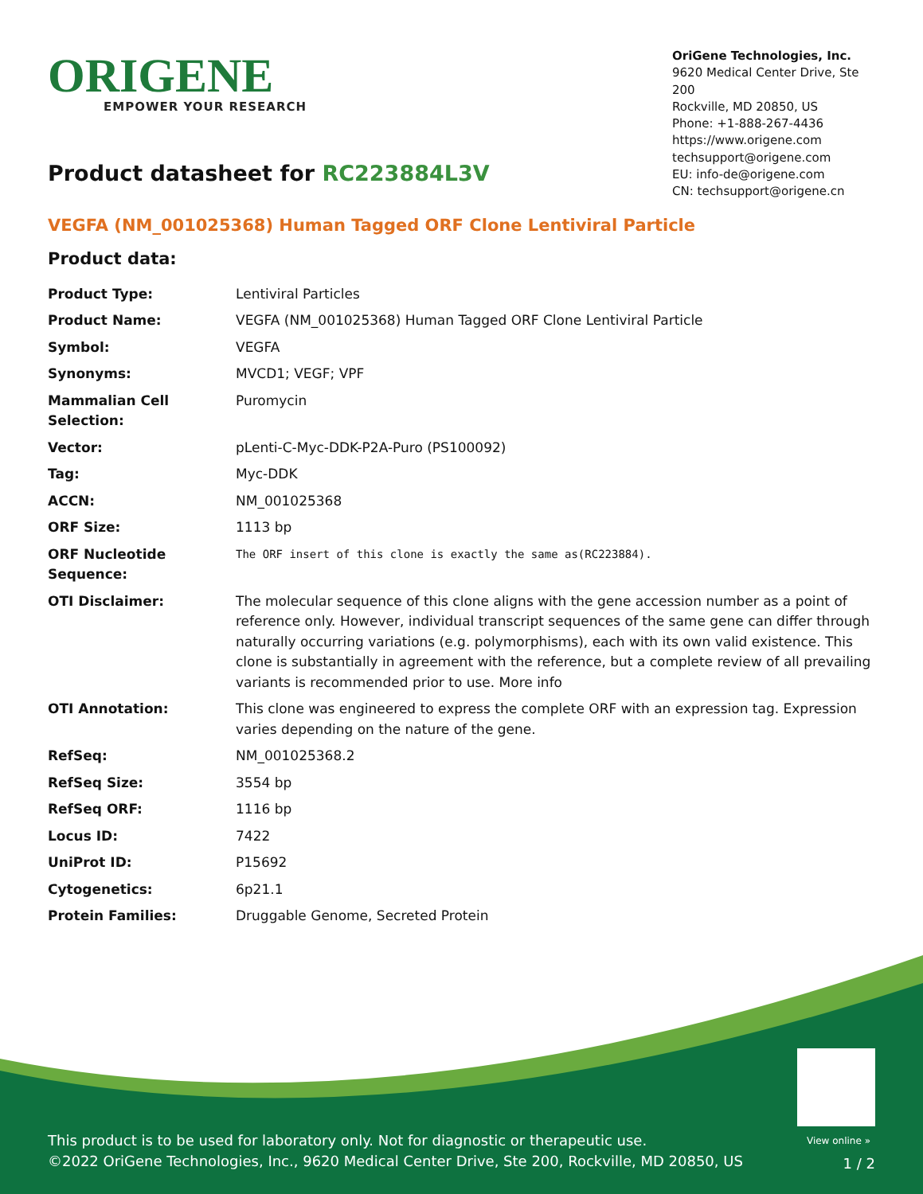ORIGENE
EMPOWER YOUR RESEARCH
OriGene Technologies, Inc.
9620 Medical Center Drive, Ste 200
Rockville, MD 20850, US
Phone: +1-888-267-4436
https://www.origene.com
techsupport@origene.com
EU: info-de@origene.com
CN: techsupport@origene.cn
Product datasheet for RC223884L3V
VEGFA (NM_001025368) Human Tagged ORF Clone Lentiviral Particle
Product data:
| Product Type: | Lentiviral Particles |
| Product Name: | VEGFA (NM_001025368) Human Tagged ORF Clone Lentiviral Particle |
| Symbol: | VEGFA |
| Synonyms: | MVCD1; VEGF; VPF |
| Mammalian Cell Selection: | Puromycin |
| Vector: | pLenti-C-Myc-DDK-P2A-Puro (PS100092) |
| Tag: | Myc-DDK |
| ACCN: | NM_001025368 |
| ORF Size: | 1113 bp |
| ORF Nucleotide Sequence: | The ORF insert of this clone is exactly the same as(RC223884). |
| OTI Disclaimer: | The molecular sequence of this clone aligns with the gene accession number as a point of reference only. However, individual transcript sequences of the same gene can differ through naturally occurring variations (e.g. polymorphisms), each with its own valid existence. This clone is substantially in agreement with the reference, but a complete review of all prevailing variants is recommended prior to use. More info |
| OTI Annotation: | This clone was engineered to express the complete ORF with an expression tag. Expression varies depending on the nature of the gene. |
| RefSeq: | NM_001025368.2 |
| RefSeq Size: | 3554 bp |
| RefSeq ORF: | 1116 bp |
| Locus ID: | 7422 |
| UniProt ID: | P15692 |
| Cytogenetics: | 6p21.1 |
| Protein Families: | Druggable Genome, Secreted Protein |
View online »
This product is to be used for laboratory only. Not for diagnostic or therapeutic use.
©2022 OriGene Technologies, Inc., 9620 Medical Center Drive, Ste 200, Rockville, MD 20850, US
1 / 2